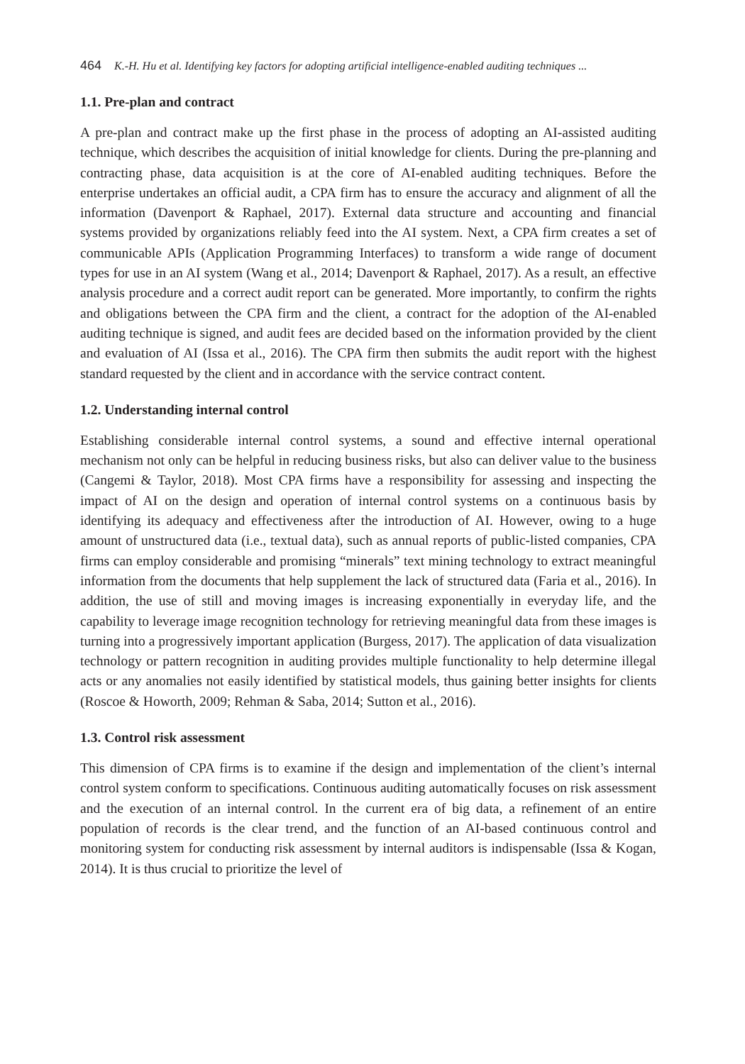464 K.-H. Hu et al. Identifying key factors for adopting artificial intelligence-enabled auditing techniques ...
1.1. Pre-plan and contract
A pre-plan and contract make up the first phase in the process of adopting an AI-assisted auditing technique, which describes the acquisition of initial knowledge for clients. During the pre-planning and contracting phase, data acquisition is at the core of AI-enabled auditing techniques. Before the enterprise undertakes an official audit, a CPA firm has to ensure the accuracy and alignment of all the information (Davenport & Raphael, 2017). External data structure and accounting and financial systems provided by organizations reliably feed into the AI system. Next, a CPA firm creates a set of communicable APIs (Application Programming Interfaces) to transform a wide range of document types for use in an AI system (Wang et al., 2014; Davenport & Raphael, 2017). As a result, an effective analysis procedure and a correct audit report can be generated. More importantly, to confirm the rights and obligations between the CPA firm and the client, a contract for the adoption of the AI-enabled auditing technique is signed, and audit fees are decided based on the information provided by the client and evaluation of AI (Issa et al., 2016). The CPA firm then submits the audit report with the highest standard requested by the client and in accordance with the service contract content.
1.2. Understanding internal control
Establishing considerable internal control systems, a sound and effective internal operational mechanism not only can be helpful in reducing business risks, but also can deliver value to the business (Cangemi & Taylor, 2018). Most CPA firms have a responsibility for assessing and inspecting the impact of AI on the design and operation of internal control systems on a continuous basis by identifying its adequacy and effectiveness after the introduction of AI. However, owing to a huge amount of unstructured data (i.e., textual data), such as annual reports of public-listed companies, CPA firms can employ considerable and promising “minerals” text mining technology to extract meaningful information from the documents that help supplement the lack of structured data (Faria et al., 2016). In addition, the use of still and moving images is increasing exponentially in everyday life, and the capability to leverage image recognition technology for retrieving meaningful data from these images is turning into a progressively important application (Burgess, 2017). The application of data visualization technology or pattern recognition in auditing provides multiple functionality to help determine illegal acts or any anomalies not easily identified by statistical models, thus gaining better insights for clients (Roscoe & Howorth, 2009; Rehman & Saba, 2014; Sutton et al., 2016).
1.3. Control risk assessment
This dimension of CPA firms is to examine if the design and implementation of the client’s internal control system conform to specifications. Continuous auditing automatically focuses on risk assessment and the execution of an internal control. In the current era of big data, a refinement of an entire population of records is the clear trend, and the function of an AI-based continuous control and monitoring system for conducting risk assessment by internal auditors is indispensable (Issa & Kogan, 2014). It is thus crucial to prioritize the level of